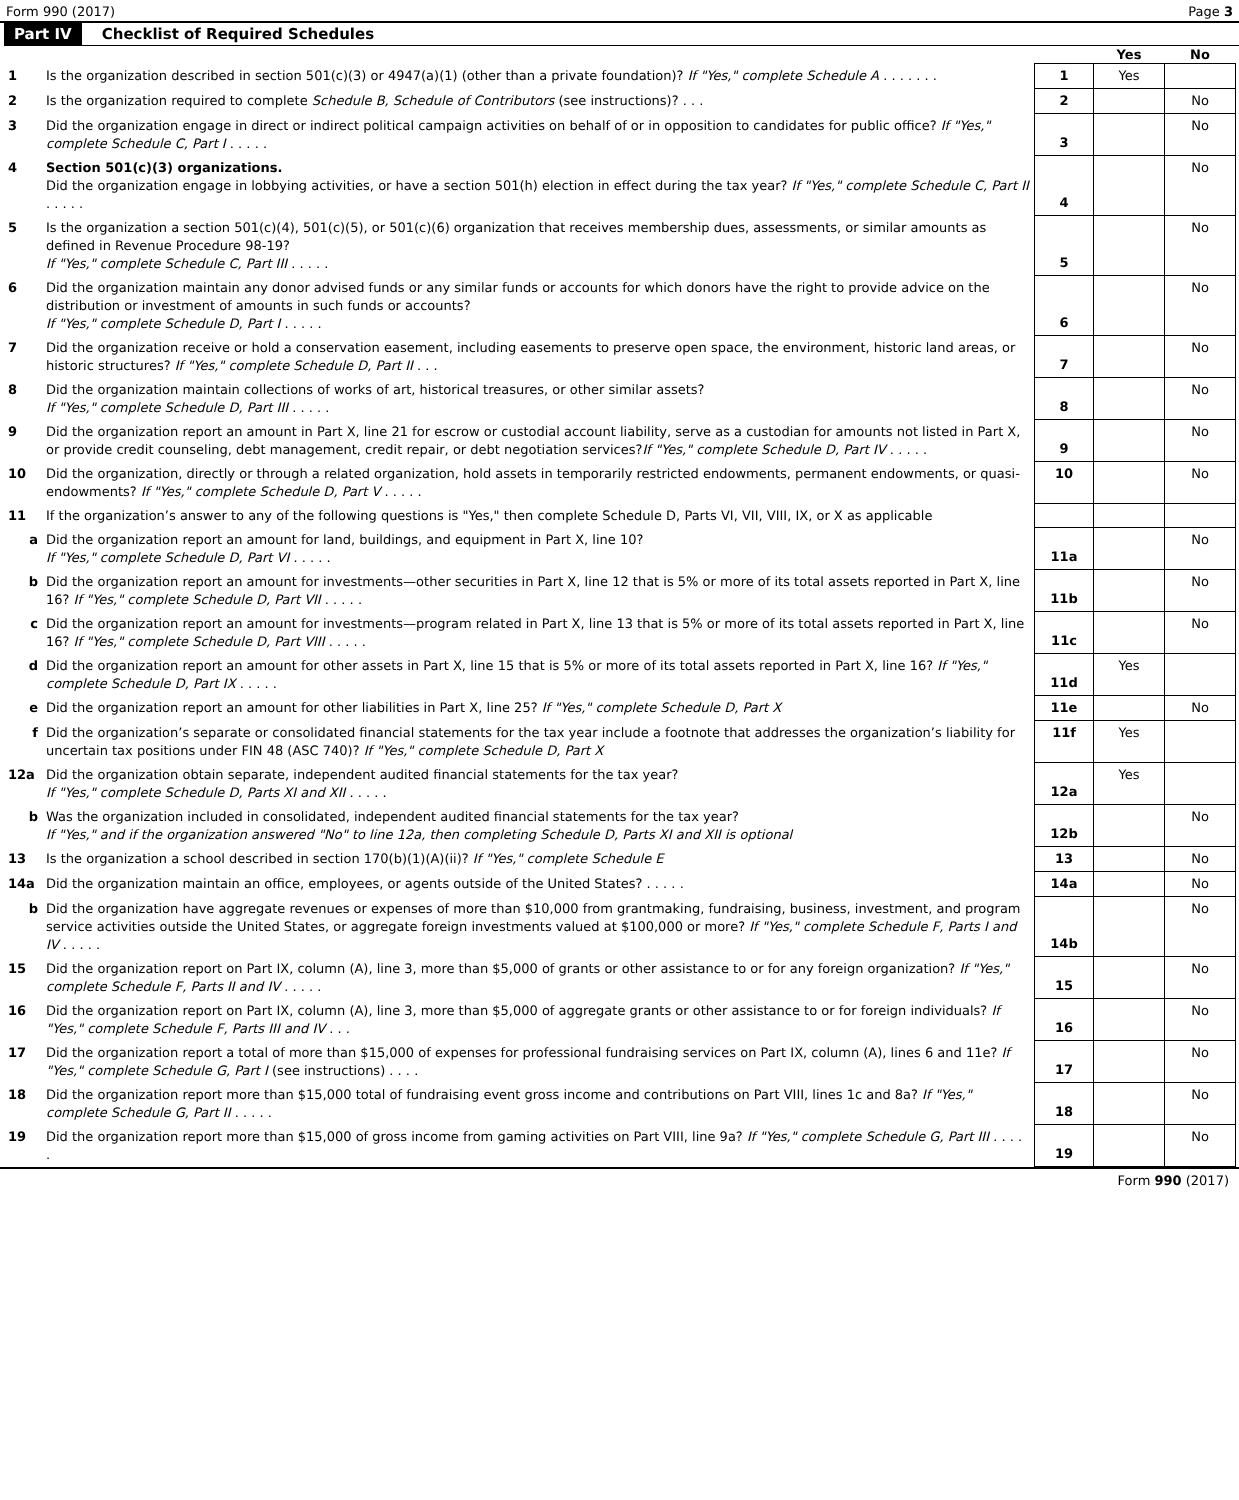Form 990 (2017) Page 3
Part IV Checklist of Required Schedules
| | | | Yes | No |
| 1 | Is the organization described in section 501(c)(3) or 4947(a)(1) (other than a private foundation)? If "Yes," complete Schedule A . . . . . . . | 1 | Yes | |
| 2 | Is the organization required to complete Schedule B, Schedule of Contributors (see instructions)? . . . | 2 | | No |
| 3 | Did the organization engage in direct or indirect political campaign activities on behalf of or in opposition to candidates for public office? If "Yes," complete Schedule C, Part I . . . . . | 3 | | No |
| 4 | Section 501(c)(3) organizations. Did the organization engage in lobbying activities, or have a section 501(h) election in effect during the tax year? If "Yes," complete Schedule C, Part II . . . . . | 4 | | No |
| 5 | Is the organization a section 501(c)(4), 501(c)(5), or 501(c)(6) organization that receives membership dues, assessments, or similar amounts as defined in Revenue Procedure 98-19? If "Yes," complete Schedule C, Part III . . . . . | 5 | | No |
| 6 | Did the organization maintain any donor advised funds or any similar funds or accounts for which donors have the right to provide advice on the distribution or investment of amounts in such funds or accounts? If "Yes," complete Schedule D, Part I . . . . . | 6 | | No |
| 7 | Did the organization receive or hold a conservation easement, including easements to preserve open space, the environment, historic land areas, or historic structures? If "Yes," complete Schedule D, Part II . . . | 7 | | No |
| 8 | Did the organization maintain collections of works of art, historical treasures, or other similar assets? If "Yes," complete Schedule D, Part III . . . . . | 8 | | No |
| 9 | Did the organization report an amount in Part X, line 21 for escrow or custodial account liability, serve as a custodian for amounts not listed in Part X, or provide credit counseling, debt management, credit repair, or debt negotiation services? If "Yes," complete Schedule D, Part IV . . . . . | 9 | | No |
| 10 | Did the organization, directly or through a related organization, hold assets in temporarily restricted endowments, permanent endowments, or quasi-endowments? If "Yes," complete Schedule D, Part V . . . . . | 10 | | No |
| 11 | If the organization’s answer to any of the following questions is "Yes," then complete Schedule D, Parts VI, VII, VIII, IX, or X as applicable | | | |
| a | Did the organization report an amount for land, buildings, and equipment in Part X, line 10? If "Yes," complete Schedule D, Part VI . . . . . | 11a | | No |
| b | Did the organization report an amount for investments—other securities in Part X, line 12 that is 5% or more of its total assets reported in Part X, line 16? If "Yes," complete Schedule D, Part VII . . . . . | 11b | | No |
| c | Did the organization report an amount for investments—program related in Part X, line 13 that is 5% or more of its total assets reported in Part X, line 16? If "Yes," complete Schedule D, Part VIII . . . . . | 11c | | No |
| d | Did the organization report an amount for other assets in Part X, line 15 that is 5% or more of its total assets reported in Part X, line 16? If "Yes," complete Schedule D, Part IX . . . . . | 11d | Yes | |
| e | Did the organization report an amount for other liabilities in Part X, line 25? If "Yes," complete Schedule D, Part X | 11e | | No |
| f | Did the organization’s separate or consolidated financial statements for the tax year include a footnote that addresses the organization’s liability for uncertain tax positions under FIN 48 (ASC 740)? If "Yes," complete Schedule D, Part X | 11f | Yes | |
| 12a | Did the organization obtain separate, independent audited financial statements for the tax year? If "Yes," complete Schedule D, Parts XI and XII . . . . . | 12a | Yes | |
| b | Was the organization included in consolidated, independent audited financial statements for the tax year? If "Yes," and if the organization answered "No" to line 12a, then completing Schedule D, Parts XI and XII is optional | 12b | | No |
| 13 | Is the organization a school described in section 170(b)(1)(A)(ii)? If "Yes," complete Schedule E | 13 | | No |
| 14a | Did the organization maintain an office, employees, or agents outside of the United States? . . . . . | 14a | | No |
| b | Did the organization have aggregate revenues or expenses of more than $10,000 from grantmaking, fundraising, business, investment, and program service activities outside the United States, or aggregate foreign investments valued at $100,000 or more? If "Yes," complete Schedule F, Parts I and IV . . . . . | 14b | | No |
| 15 | Did the organization report on Part IX, column (A), line 3, more than $5,000 of grants or other assistance to or for any foreign organization? If "Yes," complete Schedule F, Parts II and IV . . . . . | 15 | | No |
| 16 | Did the organization report on Part IX, column (A), line 3, more than $5,000 of aggregate grants or other assistance to or for foreign individuals? If "Yes," complete Schedule F, Parts III and IV . . . | 16 | | No |
| 17 | Did the organization report a total of more than $15,000 of expenses for professional fundraising services on Part IX, column (A), lines 6 and 11e? If "Yes," complete Schedule G, Part I (see instructions) . . . . | 17 | | No |
| 18 | Did the organization report more than $15,000 total of fundraising event gross income and contributions on Part VIII, lines 1c and 8a? If "Yes," complete Schedule G, Part II . . . . . | 18 | | No |
| 19 | Did the organization report more than $15,000 of gross income from gaming activities on Part VIII, line 9a? If "Yes," complete Schedule G, Part III . . . . . | 19 | | No |
Form 990 (2017)